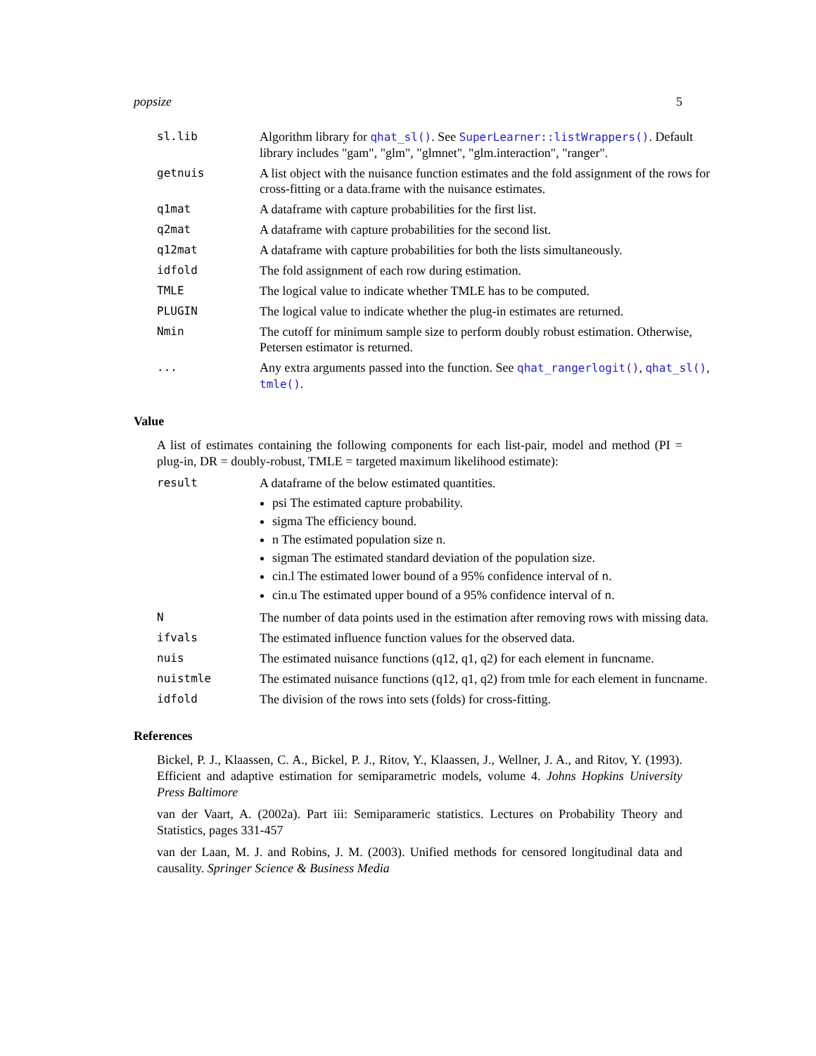popsize 5
| sl.lib | Algorithm library for qhat_sl() . See SuperLearner::listWrappers() . Default library includes "gam", "glm", "glmnet", "glm.interaction", "ranger". |
| getnuis | A list object with the nuisance function estimates and the fold assignment of the rows for cross-fitting or a data.frame with the nuisance estimates. |
| q1mat | A dataframe with capture probabilities for the first list. |
| q2mat | A dataframe with capture probabilities for the second list. |
| q12mat | A dataframe with capture probabilities for both the lists simultaneously. |
| idfold | The fold assignment of each row during estimation. |
| TMLE | The logical value to indicate whether TMLE has to be computed. |
| PLUGIN | The logical value to indicate whether the plug-in estimates are returned. |
| Nmin | The cutoff for minimum sample size to perform doubly robust estimation. Otherwise, Petersen estimator is returned. |
| ... | Any extra arguments passed into the function. See qhat_rangerlogit() , qhat_sl() , tmle() . |
Value
A list of estimates containing the following components for each list-pair, model and method (PI = plug-in, DR = doubly-robust, TMLE = targeted maximum likelihood estimate):
| result | A dataframe of the below estimated quantities. psi The estimated capture probability. sigma The efficiency bound. n The estimated population size n. sigman The estimated standard deviation of the population size. cin.l The estimated lower bound of a 95% confidence interval of n . cin.u The estimated upper bound of a 95% confidence interval of n . |
| N | The number of data points used in the estimation after removing rows with missing data. |
| ifvals | The estimated influence function values for the observed data. |
| nuis | The estimated nuisance functions (q12, q1, q2) for each element in funcname. |
| nuistmle | The estimated nuisance functions (q12, q1, q2) from tmle for each element in funcname. |
| idfold | The division of the rows into sets (folds) for cross-fitting. |
References
Bickel, P. J., Klaassen, C. A., Bickel, P. J., Ritov, Y., Klaassen, J., Wellner, J. A., and Ritov, Y. (1993). Efficient and adaptive estimation for semiparametric models, volume 4. Johns Hopkins University Press Baltimore
van der Vaart, A. (2002a). Part iii: Semiparameric statistics. Lectures on Probability Theory and Statistics, pages 331-457
van der Laan, M. J. and Robins, J. M. (2003). Unified methods for censored longitudinal data and causality. Springer Science & Business Media